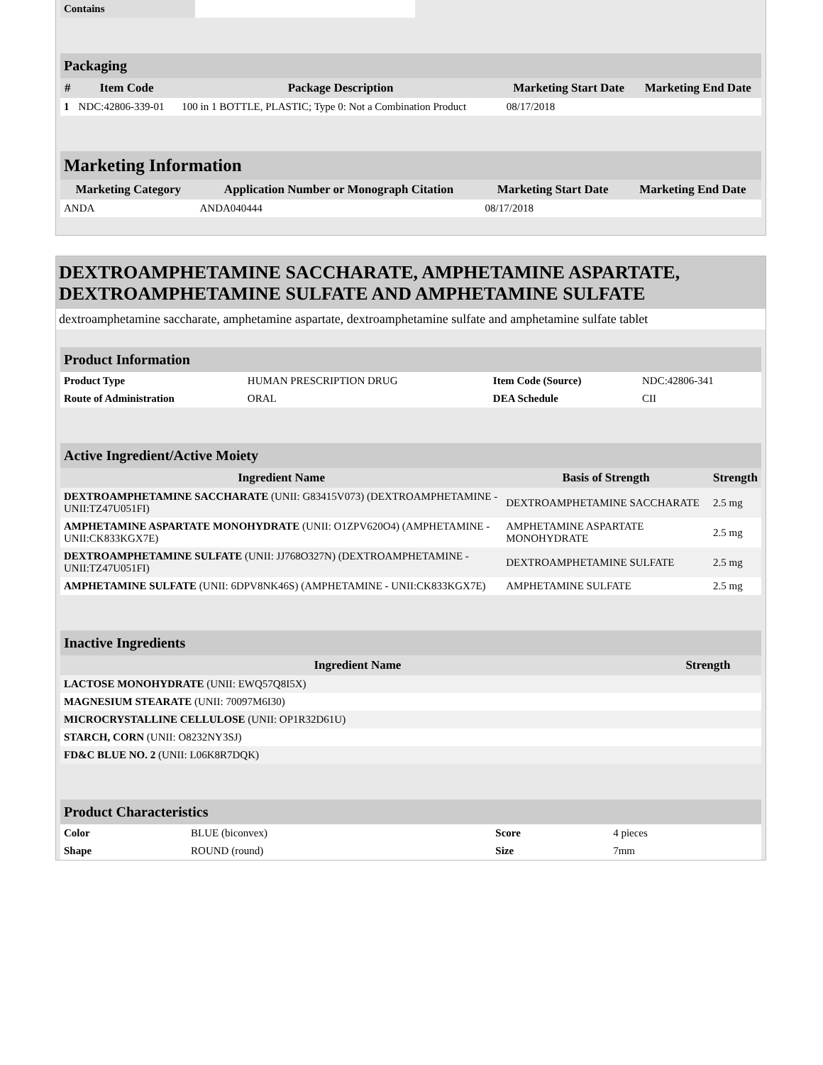| Contains | |
| Packaging | | | | |
| # | Item Code | Package Description | Marketing Start Date | Marketing End Date |
| 1 | NDC:42806-339-01 | 100 in 1 BOTTLE, PLASTIC; Type 0: Not a Combination Product | 08/17/2018 | |
| Marketing Information | | | |
| Marketing Category | Application Number or Monograph Citation | Marketing Start Date | Marketing End Date |
| ANDA | ANDA040444 | 08/17/2018 | |
DEXTROAMPHETAMINE SACCHARATE, AMPHETAMINE ASPARTATE, DEXTROAMPHETAMINE SULFATE AND AMPHETAMINE SULFATE
dextroamphetamine saccharate, amphetamine aspartate, dextroamphetamine sulfate and amphetamine sulfate tablet
| Product Information | | | |
| Product Type | HUMAN PRESCRIPTION DRUG | Item Code (Source) | NDC:42806-341 |
| Route of Administration | ORAL | DEA Schedule | CII |
| Active Ingredient/Active Moiety | | |
| Ingredient Name | Basis of Strength | Strength |
| DEXTROAMPHETAMINE SACCHARATE (UNII: G83415V073) (DEXTROAMPHETAMINE - UNII:TZ47U051FI) | DEXTROAMPHETAMINE SACCHARATE | 2.5 mg |
| AMPHETAMINE ASPARTATE MONOHYDRATE (UNII: O1ZPV620O4) (AMPHETAMINE - UNII:CK833KGX7E) | AMPHETAMINE ASPARTATE MONOHYDRATE | 2.5 mg |
| DEXTROAMPHETAMINE SULFATE (UNII: JJ768O327N) (DEXTROAMPHETAMINE - UNII:TZ47U051FI) | DEXTROAMPHETAMINE SULFATE | 2.5 mg |
| AMPHETAMINE SULFATE (UNII: 6DPV8NK46S) (AMPHETAMINE - UNII:CK833KGX7E) | AMPHETAMINE SULFATE | 2.5 mg |
| Inactive Ingredients | |
| Ingredient Name | Strength |
| LACTOSE MONOHYDRATE (UNII: EWQ57Q8I5X) | |
| MAGNESIUM STEARATE (UNII: 70097M6I30) | |
| MICROCRYSTALLINE CELLULOSE (UNII: OP1R32D61U) | |
| STARCH, CORN (UNII: O8232NY3SJ) | |
| FD&C BLUE NO. 2 (UNII: L06K8R7DQK) | |
| Product Characteristics | | | |
| Color | BLUE (biconvex) | Score | 4 pieces |
| Shape | ROUND (round) | Size | 7mm |